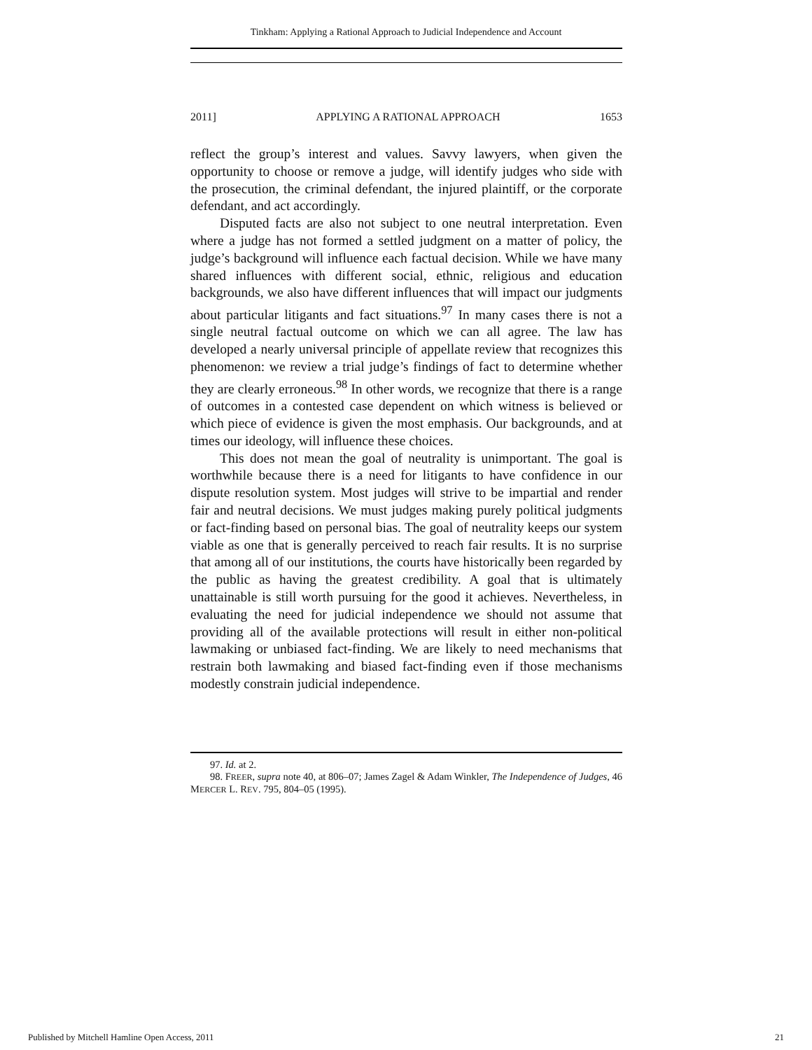Tinkham: Applying a Rational Approach to Judicial Independence and Account
2011] APPLYING A RATIONAL APPROACH 1653
reflect the group’s interest and values. Savvy lawyers, when given the opportunity to choose or remove a judge, will identify judges who side with the prosecution, the criminal defendant, the injured plaintiff, or the corporate defendant, and act accordingly.
Disputed facts are also not subject to one neutral interpretation. Even where a judge has not formed a settled judgment on a matter of policy, the judge’s background will influence each factual decision. While we have many shared influences with different social, ethnic, religious and education backgrounds, we also have different influences that will impact our judgments about particular litigants and fact situations.<sup>97</sup> In many cases there is not a single neutral factual outcome on which we can all agree. The law has developed a nearly universal principle of appellate review that recognizes this phenomenon: we review a trial judge’s findings of fact to determine whether they are clearly erroneous.<sup>98</sup> In other words, we recognize that there is a range of outcomes in a contested case dependent on which witness is believed or which piece of evidence is given the most emphasis. Our backgrounds, and at times our ideology, will influence these choices.
This does not mean the goal of neutrality is unimportant. The goal is worthwhile because there is a need for litigants to have confidence in our dispute resolution system. Most judges will strive to be impartial and render fair and neutral decisions. We must judges making purely political judgments or fact-finding based on personal bias. The goal of neutrality keeps our system viable as one that is generally perceived to reach fair results. It is no surprise that among all of our institutions, the courts have historically been regarded by the public as having the greatest credibility. A goal that is ultimately unattainable is still worth pursuing for the good it achieves. Nevertheless, in evaluating the need for judicial independence we should not assume that providing all of the available protections will result in either non-political lawmaking or unbiased fact-finding. We are likely to need mechanisms that restrain both lawmaking and biased fact-finding even if those mechanisms modestly constrain judicial independence.
97. Id. at 2.
98. FREER, supra note 40, at 806–07; James Zagel & Adam Winkler, The Independence of Judges, 46 MERCER L. REV. 795, 804–05 (1995).
Published by Mitchell Hamline Open Access, 2011 21